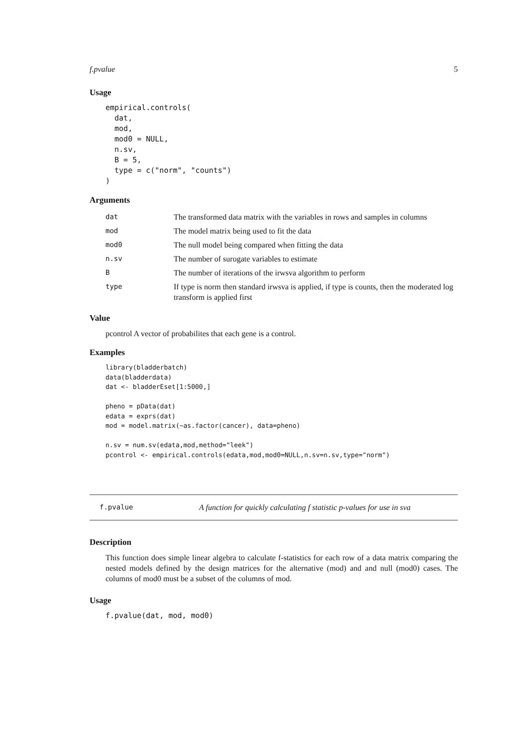f.pvalue 5
Usage
empirical.controls(
  dat,
  mod,
  mod0 = NULL,
  n.sv,
  B = 5,
  type = c("norm", "counts")
)
Arguments
| dat | The transformed data matrix with the variables in rows and samples in columns |
| mod | The model matrix being used to fit the data |
| mod0 | The null model being compared when fitting the data |
| n.sv | The number of surogate variables to estimate |
| B | The number of iterations of the irwsva algorithm to perform |
| type | If type is norm then standard irwsva is applied, if type is counts, then the moderated log transform is applied first |
Value
pcontrol A vector of probabilites that each gene is a control.
Examples
library(bladderbatch)
data(bladderdata)
dat <- bladderEset[1:5000,]

pheno = pData(dat)
edata = exprs(dat)
mod = model.matrix(~as.factor(cancer), data=pheno)

n.sv = num.sv(edata,mod,method="leek")
pcontrol <- empirical.controls(edata,mod,mod0=NULL,n.sv=n.sv,type="norm")
f.pvalue A function for quickly calculating f statistic p-values for use in sva
Description
This function does simple linear algebra to calculate f-statistics for each row of a data matrix comparing the nested models defined by the design matrices for the alternative (mod) and and null (mod0) cases. The columns of mod0 must be a subset of the columns of mod.
Usage
f.pvalue(dat, mod, mod0)